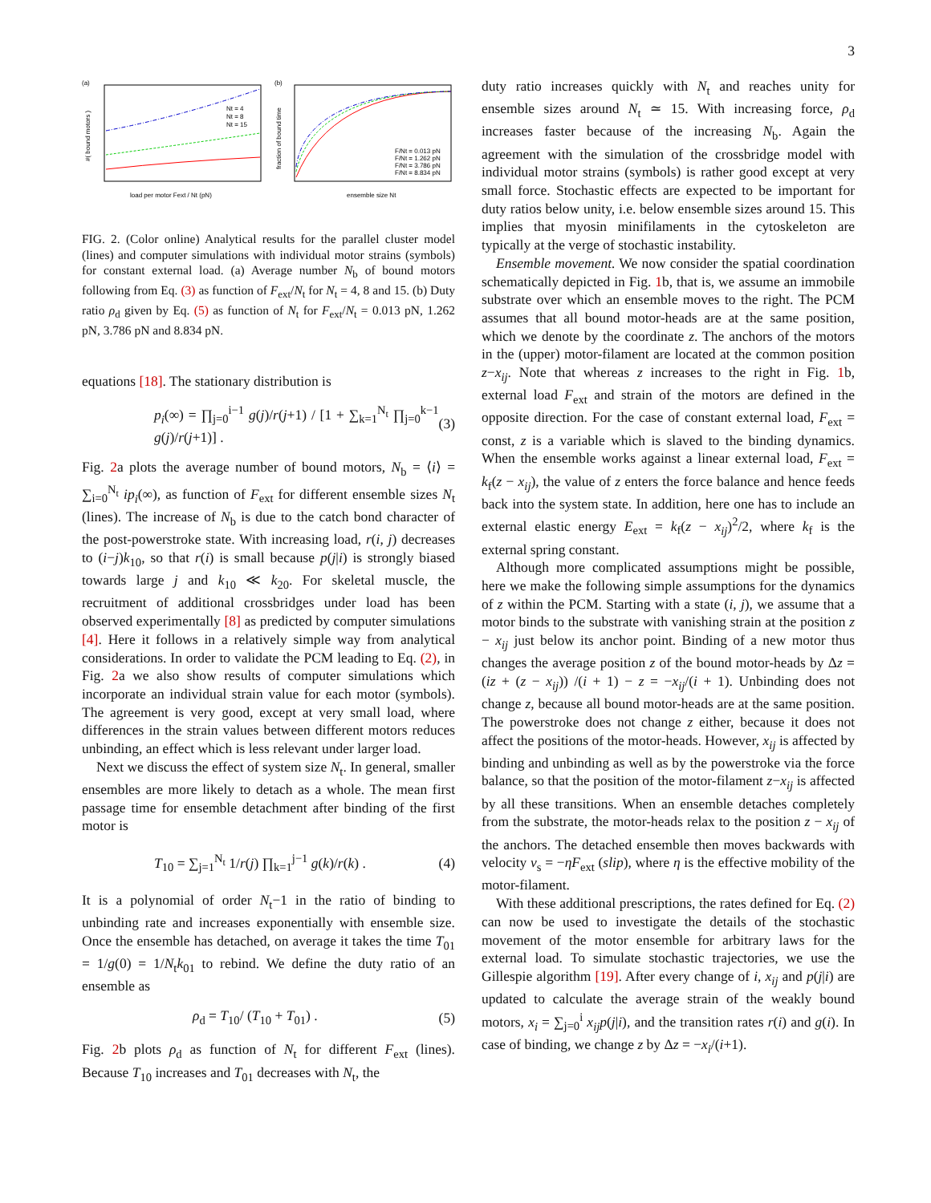3
(a)
Nt = 4
Nt = 8
Nt = 15
load per motor Fext / Nt (pN)
#( bound motors )
(b)
F/Nt = 0.013 pN
F/Nt = 1.262 pN
F/Nt = 3.786 pN
F/Nt = 8.834 pN
ensemble size Nt
fraction of bound time
FIG. 2. (Color online) Analytical results for the parallel cluster model (lines) and computer simulations with individual motor strains (symbols) for constant external load. (a) Average number N<sub>b</sub> of bound motors following from Eq. (3) as function of F<sub>ext</sub>/N<sub>t</sub> for N<sub>t</sub> = 4, 8 and 15. (b) Duty ratio ρ<sub>d</sub> given by Eq. (5) as function of N<sub>t</sub> for F<sub>ext</sub>/N<sub>t</sub> = 0.013 pN, 1.262 pN, 3.786 pN and 8.834 pN.
equations [18]. The stationary distribution is
p<sub>i</sub>(∞) = ∏<sub>j=0</sub><sup>i−1</sup> g(j)/r(j+1) / [1 + ∑<sub>k=1</sub><sup>N<sub>t</sub></sup> ∏<sub>j=0</sub><sup>k−1</sup> g(j)/r(j+1)] . (3)
Fig. 2a plots the average number of bound motors, N<sub>b</sub> = ⟨i⟩ = ∑<sub>i=0</sub><sup>N<sub>t</sub></sup> ip<sub>i</sub>(∞), as function of F<sub>ext</sub> for different ensemble sizes N<sub>t</sub> (lines). The increase of N<sub>b</sub> is due to the catch bond character of the post-powerstroke state. With increasing load, r(i, j) decreases to (i−j)k<sub>10</sub>, so that r(i) is small because p(j|i) is strongly biased towards large j and k<sub>10</sub> ≪ k<sub>20</sub>. For skeletal muscle, the recruitment of additional crossbridges under load has been observed experimentally [8] as predicted by computer simulations [4]. Here it follows in a relatively simple way from analytical considerations. In order to validate the PCM leading to Eq. (2), in Fig. 2a we also show results of computer simulations which incorporate an individual strain value for each motor (symbols). The agreement is very good, except at very small load, where differences in the strain values between different motors reduces unbinding, an effect which is less relevant under larger load.
Next we discuss the effect of system size N<sub>t</sub>. In general, smaller ensembles are more likely to detach as a whole. The mean first passage time for ensemble detachment after binding of the first motor is
T<sub>10</sub> = ∑<sub>j=1</sub><sup>N<sub>t</sub></sup> 1/r(j) ∏<sub>k=1</sub><sup>j−1</sup> g(k)/r(k) . (4)
It is a polynomial of order N<sub>t</sub>−1 in the ratio of binding to unbinding rate and increases exponentially with ensemble size. Once the ensemble has detached, on average it takes the time T<sub>01</sub> = 1/g(0) = 1/N<sub>t</sub>k<sub>01</sub> to rebind. We define the duty ratio of an ensemble as
ρ<sub>d</sub> = T<sub>10</sub>/ (T<sub>10</sub> + T<sub>01</sub>) . (5)
Fig. 2b plots ρ<sub>d</sub> as function of N<sub>t</sub> for different F<sub>ext</sub> (lines). Because T<sub>10</sub> increases and T<sub>01</sub> decreases with N<sub>t</sub>, the
duty ratio increases quickly with N<sub>t</sub> and reaches unity for ensemble sizes around N<sub>t</sub> ≃ 15. With increasing force, ρ<sub>d</sub> increases faster because of the increasing N<sub>b</sub>. Again the agreement with the simulation of the crossbridge model with individual motor strains (symbols) is rather good except at very small force. Stochastic effects are expected to be important for duty ratios below unity, i.e. below ensemble sizes around 15. This implies that myosin minifilaments in the cytoskeleton are typically at the verge of stochastic instability.
Ensemble movement. We now consider the spatial coordination schematically depicted in Fig. 1b, that is, we assume an immobile substrate over which an ensemble moves to the right. The PCM assumes that all bound motor-heads are at the same position, which we denote by the coordinate z. The anchors of the motors in the (upper) motor-filament are located at the common position z−x<sub>ij</sub>. Note that whereas z increases to the right in Fig. 1b, external load F<sub>ext</sub> and strain of the motors are defined in the opposite direction. For the case of constant external load, F<sub>ext</sub> = const, z is a variable which is slaved to the binding dynamics. When the ensemble works against a linear external load, F<sub>ext</sub> = k<sub>f</sub>(z − x<sub>ij</sub>), the value of z enters the force balance and hence feeds back into the system state. In addition, here one has to include an external elastic energy E<sub>ext</sub> = k<sub>f</sub>(z − x<sub>ij</sub>)<sup>2</sup>/2, where k<sub>f</sub> is the external spring constant.
Although more complicated assumptions might be possible, here we make the following simple assumptions for the dynamics of z within the PCM. Starting with a state (i, j), we assume that a motor binds to the substrate with vanishing strain at the position z − x<sub>ij</sub> just below its anchor point. Binding of a new motor thus changes the average position z of the bound motor-heads by Δz = (iz + (z − x<sub>ij</sub>)) /(i + 1) − z = −x<sub>ij</sub>/(i + 1). Unbinding does not change z, because all bound motor-heads are at the same position. The powerstroke does not change z either, because it does not affect the positions of the motor-heads. However, x<sub>ij</sub> is affected by binding and unbinding as well as by the powerstroke via the force balance, so that the position of the motor-filament z−x<sub>ij</sub> is affected by all these transitions. When an ensemble detaches completely from the substrate, the motor-heads relax to the position z − x<sub>ij</sub> of the anchors. The detached ensemble then moves backwards with velocity v<sub>s</sub> = −ηF<sub>ext</sub> (slip), where η is the effective mobility of the motor-filament.
With these additional prescriptions, the rates defined for Eq. (2) can now be used to investigate the details of the stochastic movement of the motor ensemble for arbitrary laws for the external load. To simulate stochastic trajectories, we use the Gillespie algorithm [19]. After every change of i, x<sub>ij</sub> and p(j|i) are updated to calculate the average strain of the weakly bound motors, x<sub>i</sub> = ∑<sub>j=0</sub><sup>i</sup> x<sub>ij</sub>p(j|i), and the transition rates r(i) and g(i). In case of binding, we change z by Δz = −x<sub>i</sub>/(i+1).